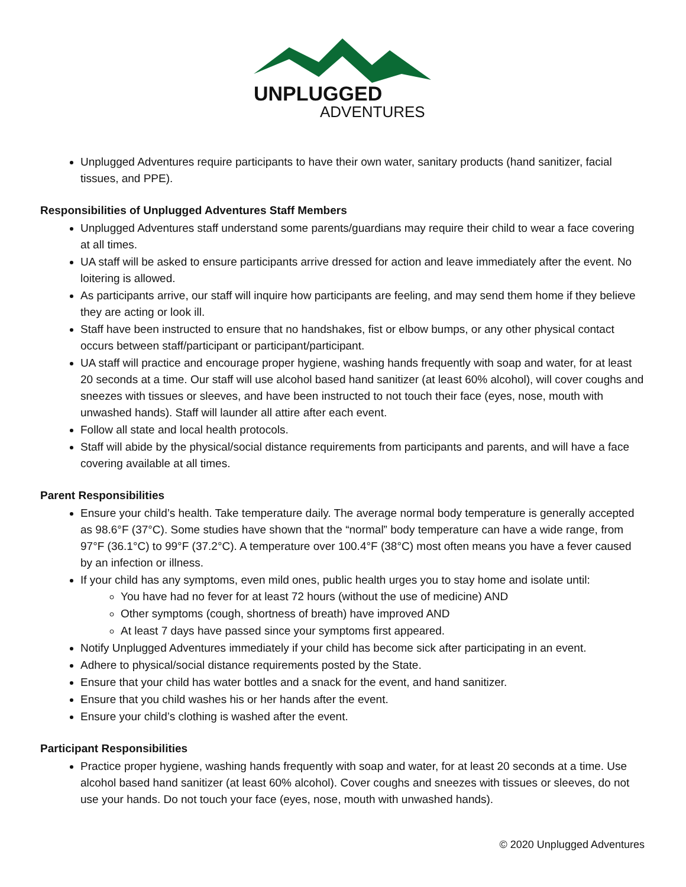UNPLUGGED
ADVENTURES
Unplugged Adventures require participants to have their own water, sanitary products (hand sanitizer, facial tissues, and PPE).
Responsibilities of Unplugged Adventures Staff Members
Unplugged Adventures staff understand some parents/guardians may require their child to wear a face covering at all times.
UA staff will be asked to ensure participants arrive dressed for action and leave immediately after the event. No loitering is allowed.
As participants arrive, our staff will inquire how participants are feeling, and may send them home if they believe they are acting or look ill.
Staff have been instructed to ensure that no handshakes, fist or elbow bumps, or any other physical contact occurs between staff/participant or participant/participant.
UA staff will practice and encourage proper hygiene, washing hands frequently with soap and water, for at least 20 seconds at a time. Our staff will use alcohol based hand sanitizer (at least 60% alcohol), will cover coughs and sneezes with tissues or sleeves, and have been instructed to not touch their face (eyes, nose, mouth with unwashed hands). Staff will launder all attire after each event.
Follow all state and local health protocols.
Staff will abide by the physical/social distance requirements from participants and parents, and will have a face covering available at all times.
Parent Responsibilities
Ensure your child’s health. Take temperature daily. The average normal body temperature is generally accepted as 98.6°F (37°C). Some studies have shown that the “normal” body temperature can have a wide range, from 97°F (36.1°C) to 99°F (37.2°C). A temperature over 100.4°F (38°C) most often means you have a fever caused by an infection or illness.
If your child has any symptoms, even mild ones, public health urges you to stay home and isolate until:
You have had no fever for at least 72 hours (without the use of medicine) AND
Other symptoms (cough, shortness of breath) have improved AND
At least 7 days have passed since your symptoms first appeared.
Notify Unplugged Adventures immediately if your child has become sick after participating in an event.
Adhere to physical/social distance requirements posted by the State.
Ensure that your child has water bottles and a snack for the event, and hand sanitizer.
Ensure that you child washes his or her hands after the event.
Ensure your child’s clothing is washed after the event.
Participant Responsibilities
Practice proper hygiene, washing hands frequently with soap and water, for at least 20 seconds at a time. Use alcohol based hand sanitizer (at least 60% alcohol). Cover coughs and sneezes with tissues or sleeves, do not use your hands. Do not touch your face (eyes, nose, mouth with unwashed hands).
© 2020 Unplugged Adventures